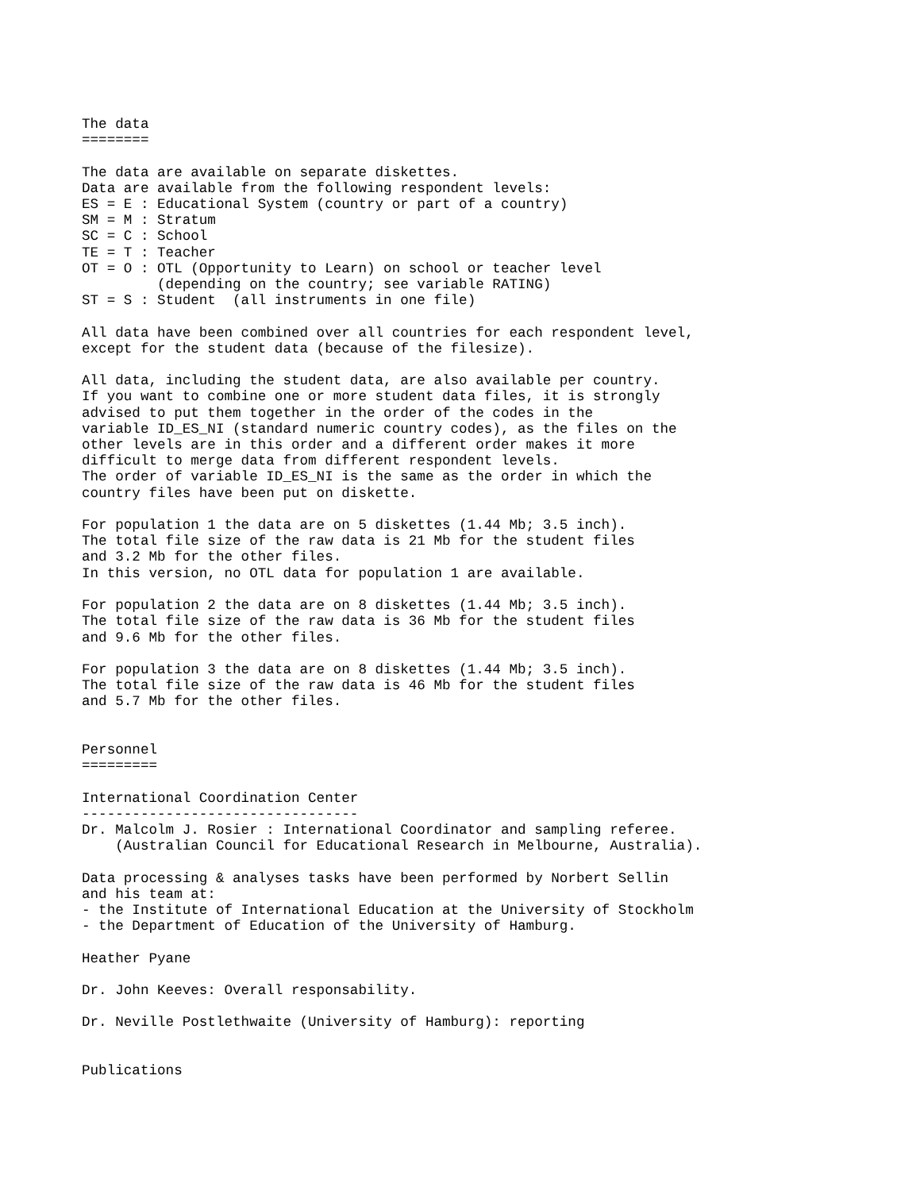The data
========

The data are available on separate diskettes.
Data are available from the following respondent levels:
ES = E : Educational System (country or part of a country)
SM = M : Stratum
SC = C : School
TE = T : Teacher
OT = O : OTL (Opportunity to Learn) on school or teacher level
         (depending on the country; see variable RATING)
ST = S : Student  (all instruments in one file)

All data have been combined over all countries for each respondent level,
except for the student data (because of the filesize).

All data, including the student data, are also available per country.
If you want to combine one or more student data files, it is strongly
advised to put them together in the order of the codes in the
variable ID_ES_NI (standard numeric country codes), as the files on the
other levels are in this order and a different order makes it more
difficult to merge data from different respondent levels.
The order of variable ID_ES_NI is the same as the order in which the
country files have been put on diskette.

For population 1 the data are on 5 diskettes (1.44 Mb; 3.5 inch).
The total file size of the raw data is 21 Mb for the student files
and 3.2 Mb for the other files.
In this version, no OTL data for population 1 are available.

For population 2 the data are on 8 diskettes (1.44 Mb; 3.5 inch).
The total file size of the raw data is 36 Mb for the student files
and 9.6 Mb for the other files.

For population 3 the data are on 8 diskettes (1.44 Mb; 3.5 inch).
The total file size of the raw data is 46 Mb for the student files
and 5.7 Mb for the other files.


Personnel
=========

International Coordination Center
---------------------------------
Dr. Malcolm J. Rosier : International Coordinator and sampling referee.
    (Australian Council for Educational Research in Melbourne, Australia).

Data processing & analyses tasks have been performed by Norbert Sellin
and his team at:
- the Institute of International Education at the University of Stockholm
- the Department of Education of the University of Hamburg.

Heather Pyane

Dr. John Keeves: Overall responsability.

Dr. Neville Postlethwaite (University of Hamburg): reporting


Publications